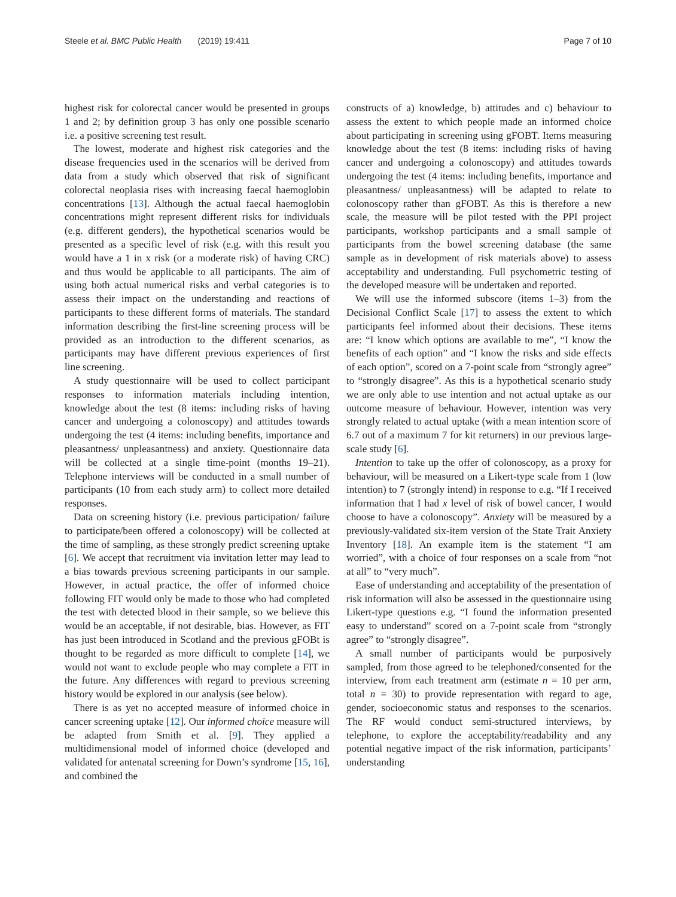Steele et al. BMC Public Health (2019) 19:411
Page 7 of 10
highest risk for colorectal cancer would be presented in groups 1 and 2; by definition group 3 has only one possible scenario i.e. a positive screening test result.
The lowest, moderate and highest risk categories and the disease frequencies used in the scenarios will be derived from data from a study which observed that risk of significant colorectal neoplasia rises with increasing faecal haemoglobin concentrations [13]. Although the actual faecal haemoglobin concentrations might represent different risks for individuals (e.g. different genders), the hypothetical scenarios would be presented as a specific level of risk (e.g. with this result you would have a 1 in x risk (or a moderate risk) of having CRC) and thus would be applicable to all participants. The aim of using both actual numerical risks and verbal categories is to assess their impact on the understanding and reactions of participants to these different forms of materials. The standard information describing the first-line screening process will be provided as an introduction to the different scenarios, as participants may have different previous experiences of first line screening.
A study questionnaire will be used to collect participant responses to information materials including intention, knowledge about the test (8 items: including risks of having cancer and undergoing a colonoscopy) and attitudes towards undergoing the test (4 items: including benefits, importance and pleasantness/ unpleasantness) and anxiety. Questionnaire data will be collected at a single time-point (months 19–21). Telephone interviews will be conducted in a small number of participants (10 from each study arm) to collect more detailed responses.
Data on screening history (i.e. previous participation/ failure to participate/been offered a colonoscopy) will be collected at the time of sampling, as these strongly predict screening uptake [6]. We accept that recruitment via invitation letter may lead to a bias towards previous screening participants in our sample. However, in actual practice, the offer of informed choice following FIT would only be made to those who had completed the test with detected blood in their sample, so we believe this would be an acceptable, if not desirable, bias. However, as FIT has just been introduced in Scotland and the previous gFOBt is thought to be regarded as more difficult to complete [14], we would not want to exclude people who may complete a FIT in the future. Any differences with regard to previous screening history would be explored in our analysis (see below).
There is as yet no accepted measure of informed choice in cancer screening uptake [12]. Our informed choice measure will be adapted from Smith et al. [9]. They applied a multidimensional model of informed choice (developed and validated for antenatal screening for Down’s syndrome [15, 16], and combined the
constructs of a) knowledge, b) attitudes and c) behaviour to assess the extent to which people made an informed choice about participating in screening using gFOBT. Items measuring knowledge about the test (8 items: including risks of having cancer and undergoing a colonoscopy) and attitudes towards undergoing the test (4 items: including benefits, importance and pleasantness/ unpleasantness) will be adapted to relate to colonoscopy rather than gFOBT. As this is therefore a new scale, the measure will be pilot tested with the PPI project participants, workshop participants and a small sample of participants from the bowel screening database (the same sample as in development of risk materials above) to assess acceptability and understanding. Full psychometric testing of the developed measure will be undertaken and reported.
We will use the informed subscore (items 1–3) from the Decisional Conflict Scale [17] to assess the extent to which participants feel informed about their decisions. These items are: “I know which options are available to me”, “I know the benefits of each option” and “I know the risks and side effects of each option”, scored on a 7-point scale from “strongly agree” to “strongly disagree”. As this is a hypothetical scenario study we are only able to use intention and not actual uptake as our outcome measure of behaviour. However, intention was very strongly related to actual uptake (with a mean intention score of 6.7 out of a maximum 7 for kit returners) in our previous large-scale study [6].
Intention to take up the offer of colonoscopy, as a proxy for behaviour, will be measured on a Likert-type scale from 1 (low intention) to 7 (strongly intend) in response to e.g. “If I received information that I had x level of risk of bowel cancer, I would choose to have a colonoscopy”. Anxiety will be measured by a previously-validated six-item version of the State Trait Anxiety Inventory [18]. An example item is the statement “I am worried”, with a choice of four responses on a scale from “not at all” to “very much”.
Ease of understanding and acceptability of the presentation of risk information will also be assessed in the questionnaire using Likert-type questions e.g. “I found the information presented easy to understand” scored on a 7-point scale from “strongly agree” to “strongly disagree”.
A small number of participants would be purposively sampled, from those agreed to be telephoned/consented for the interview, from each treatment arm (estimate n = 10 per arm, total n = 30) to provide representation with regard to age, gender, socioeconomic status and responses to the scenarios. The RF would conduct semi-structured interviews, by telephone, to explore the acceptability/readability and any potential negative impact of the risk information, participants’ understanding